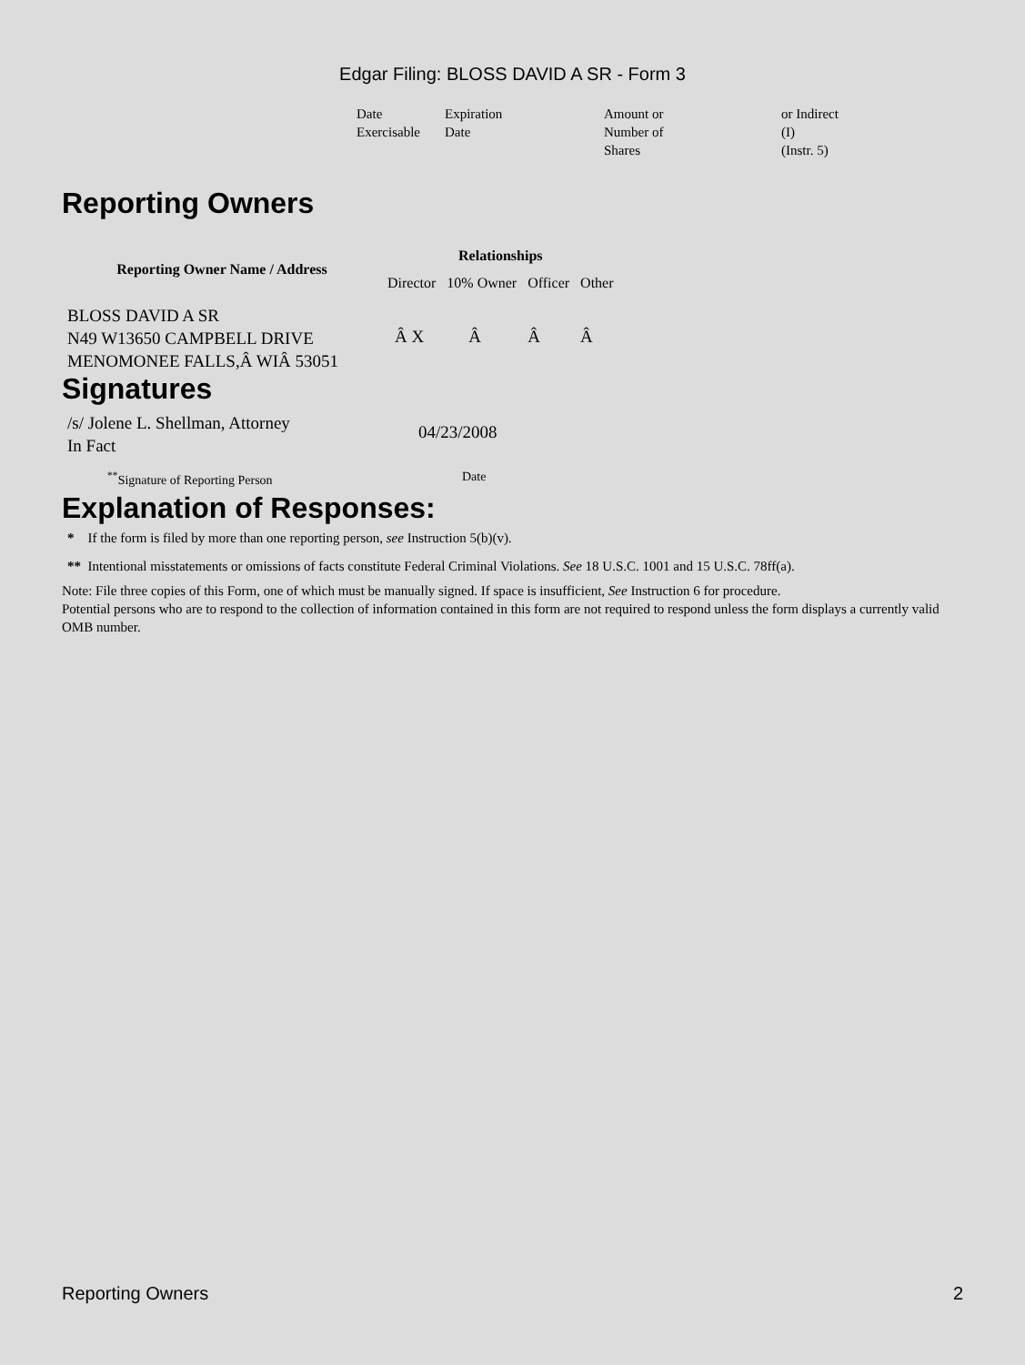Edgar Filing: BLOSS DAVID A SR - Form 3
| Date Exercisable | Expiration Date | Amount or Number of Shares | or Indirect (I) (Instr. 5) |
Reporting Owners
| Reporting Owner Name / Address | Relationships | | | |
| --- | --- | --- | --- | --- |
| | Director | 10% Owner | Officer | Other |
| BLOSS DAVID A SR N49 W13650 CAMPBELL DRIVE MENOMONEE FALLS,Â WIÂ 53051 | Â X | Â | Â | Â |
Signatures
| /s/ Jolene L. Shellman, Attorney In Fact | 04/23/2008 |
| <sup>**</sup> Signature of Reporting Person | Date |
Explanation of Responses:
* If the form is filed by more than one reporting person, see Instruction 5(b)(v).
** Intentional misstatements or omissions of facts constitute Federal Criminal Violations. See 18 U.S.C. 1001 and 15 U.S.C. 78ff(a).
Note: File three copies of this Form, one of which must be manually signed. If space is insufficient, See Instruction 6 for procedure.
Potential persons who are to respond to the collection of information contained in this form are not required to respond unless the form displays a currently valid OMB number.
Reporting Owners 2